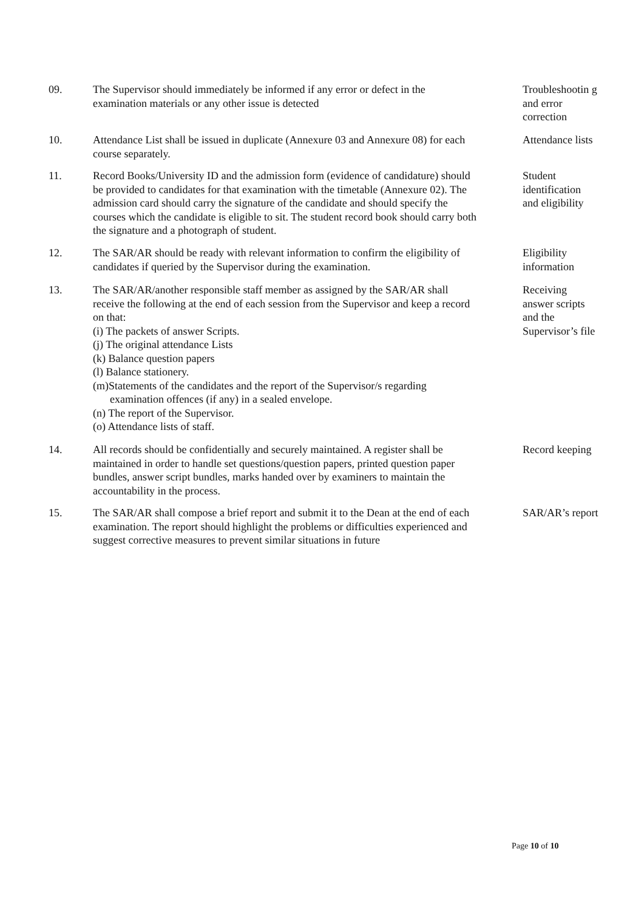09. The Supervisor should immediately be informed if any error or defect in the examination materials or any other issue is detected
Troubleshootin g and error correction
10. Attendance List shall be issued in duplicate (Annexure 03 and Annexure 08) for each course separately.
Attendance lists
11. Record Books/University ID and the admission form (evidence of candidature) should be provided to candidates for that examination with the timetable (Annexure 02). The admission card should carry the signature of the candidate and should specify the courses which the candidate is eligible to sit. The student record book should carry both the signature and a photograph of student.
Student identification and eligibility
12. The SAR/AR should be ready with relevant information to confirm the eligibility of candidates if queried by the Supervisor during the examination.
Eligibility information
13. The SAR/AR/another responsible staff member as assigned by the SAR/AR shall receive the following at the end of each session from the Supervisor and keep a record on that:
(i) The packets of answer Scripts.
(j) The original attendance Lists
(k) Balance question papers
(l) Balance stationery.
(m)Statements of the candidates and the report of the Supervisor/s regarding examination offences (if any) in a sealed envelope.
(n) The report of the Supervisor.
(o) Attendance lists of staff.
Receiving answer scripts and the Supervisor’s file
14. All records should be confidentially and securely maintained. A register shall be maintained in order to handle set questions/question papers, printed question paper bundles, answer script bundles, marks handed over by examiners to maintain the accountability in the process.
Record keeping
15. The SAR/AR shall compose a brief report and submit it to the Dean at the end of each examination. The report should highlight the problems or difficulties experienced and suggest corrective measures to prevent similar situations in future
SAR/AR’s report
Page 10 of 10